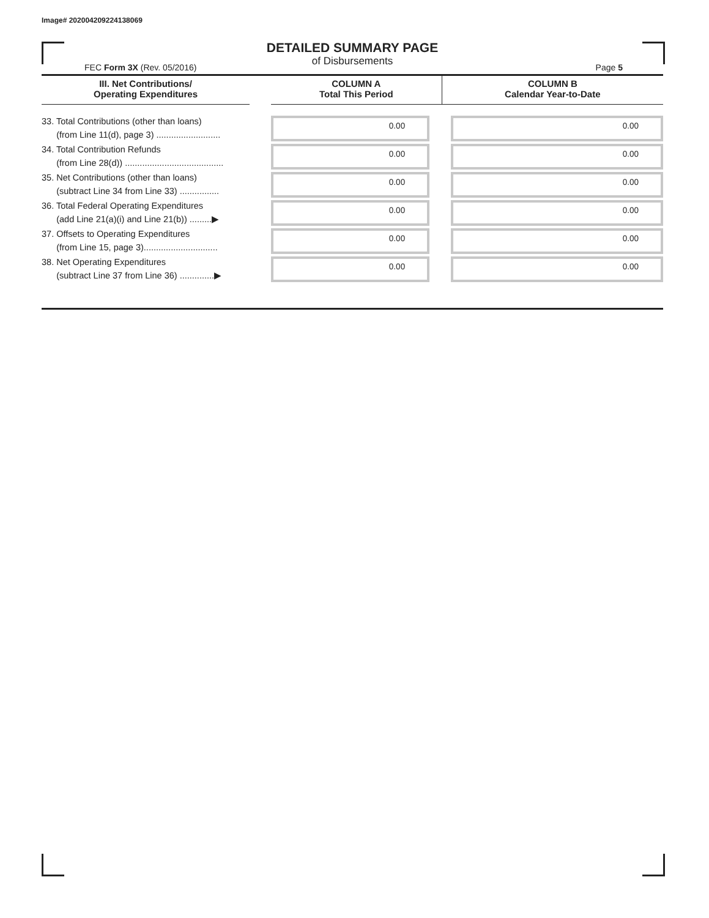Image# 202004209224138069
DETAILED SUMMARY PAGE
of Disbursements
FEC Form 3X (Rev. 05/2016) Page 5
| III. Net Contributions/ Operating Expenditures | | COLUMN A Total This Period | COLUMN B Calendar Year-to-Date |
| --- | --- | --- | --- |
| 33. Total Contributions (other than loans) (from Line 11(d), page 3) .......................... | | 0.00 | 0.00 |
| 34. Total Contribution Refunds (from Line 28(d)) ........................................ | | 0.00 | 0.00 |
| 35. Net Contributions (other than loans) (subtract Line 34 from Line 33) ................ | | 0.00 | 0.00 |
| 36. Total Federal Operating Expenditures (add Line 21(a)(i) and Line 21(b)) .........▶ | | 0.00 | 0.00 |
| 37. Offsets to Operating Expenditures (from Line 15, page 3).............................. | | 0.00 | 0.00 |
| 38. Net Operating Expenditures (subtract Line 37 from Line 36) ..............▶ | | 0.00 | 0.00 |